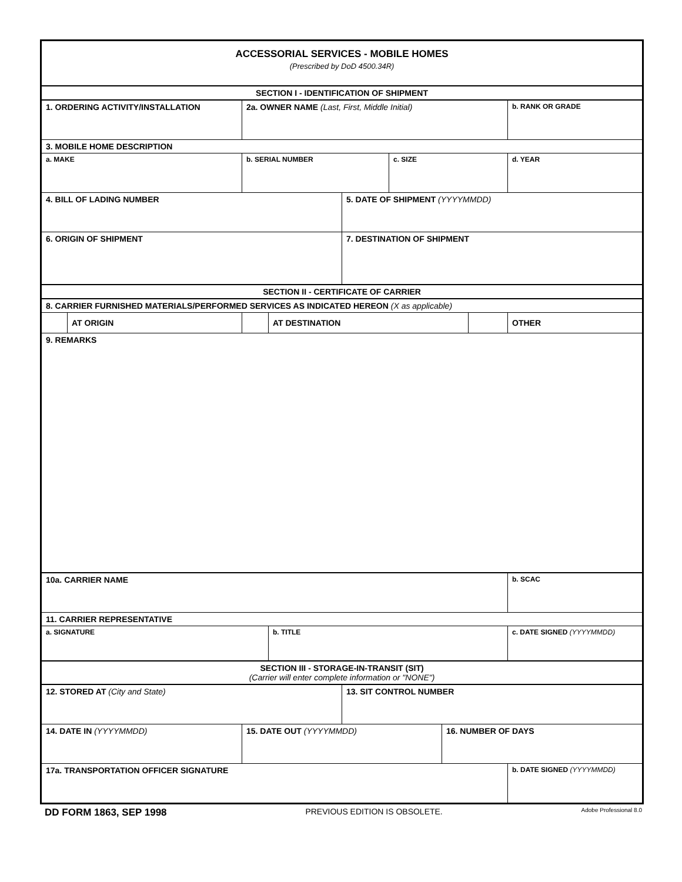| ACCESSORIAL SERVICES - MOBILE HOMES (Prescribed by DoD 4500.34R) | | | | | | | | |
| SECTION I - IDENTIFICATION OF SHIPMENT | | | | | | | | |
| 1. ORDERING ACTIVITY/INSTALLATION | | 2a. OWNER NAME (Last, First, Middle Initial) | | | | | | b. RANK OR GRADE |
| 3. MOBILE HOME DESCRIPTION | | | | | | | | |
| a. MAKE | | b. SERIAL NUMBER | | | c. SIZE | | | d. YEAR |
| 4. BILL OF LADING NUMBER | | | | 5. DATE OF SHIPMENT (YYYYMMDD) | | | | |
| 6. ORIGIN OF SHIPMENT | | | | 7. DESTINATION OF SHIPMENT | | | | |
| SECTION II - CERTIFICATE OF CARRIER | | | | | | | | |
| 8. CARRIER FURNISHED MATERIALS/PERFORMED SERVICES AS INDICATED HEREON (X as applicable) | | | | | | | | |
| | AT ORIGIN | | AT DESTINATION | | | | | OTHER |
| 9. REMARKS | | | | | | | | |
| 10a. CARRIER NAME | | | | | | | | b. SCAC |
| 11. CARRIER REPRESENTATIVE | | | | | | | | |
| a. SIGNATURE | | | b. TITLE | | | | | c. DATE SIGNED (YYYYMMDD) |
| SECTION III - STORAGE-IN-TRANSIT (SIT) (Carrier will enter complete information or "NONE") | | | | | | | | |
| 12. STORED AT (City and State) | | | | 13. SIT CONTROL NUMBER | | | | |
| 14. DATE IN (YYYYMMDD) | | 15. DATE OUT (YYYYMMDD) | | | | 16. NUMBER OF DAYS | | |
| 17a. TRANSPORTATION OFFICER SIGNATURE | | | | | | | | b. DATE SIGNED (YYYYMMDD) |
DD FORM 1863, SEP 1998 PREVIOUS EDITION IS OBSOLETE. Adobe Professional 8.0